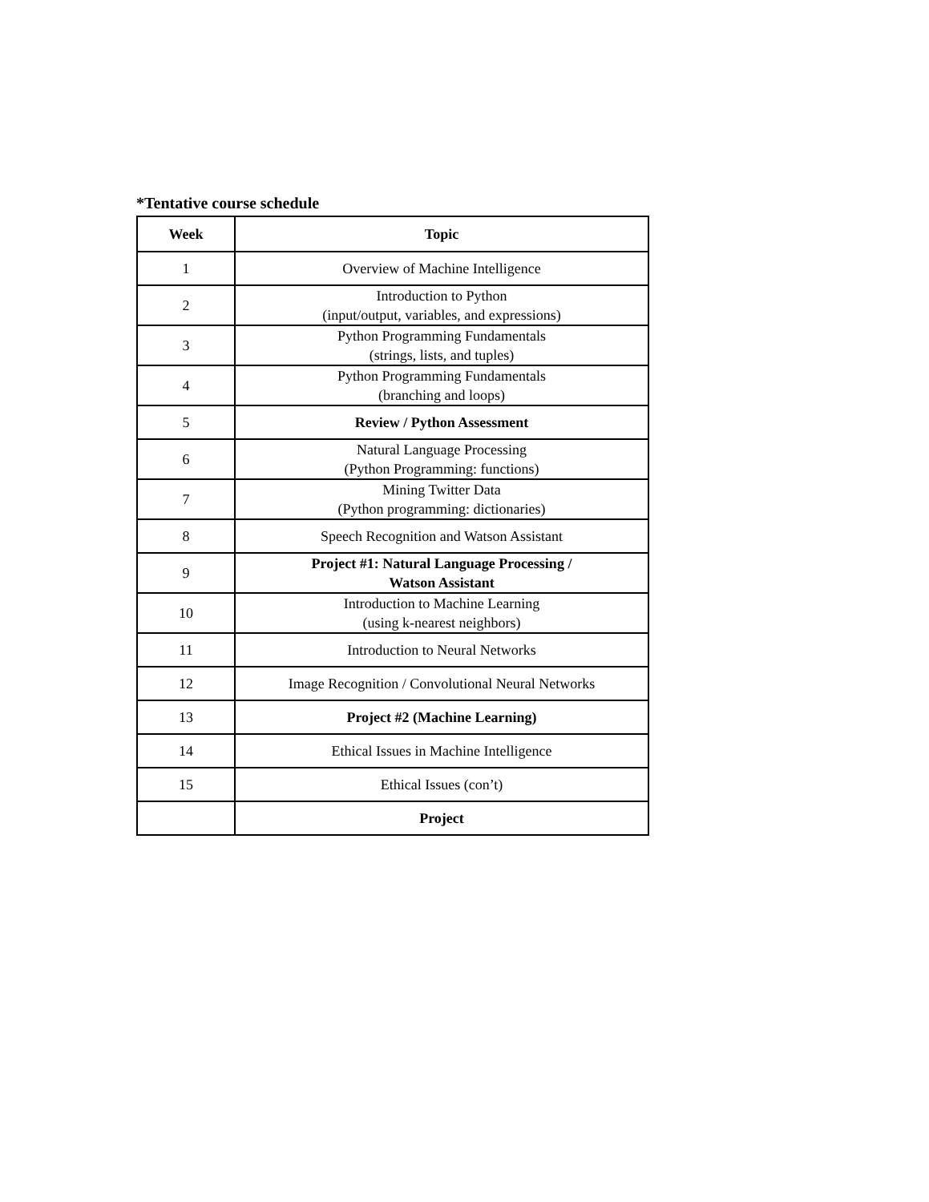*Tentative course schedule
| Week | Topic |
| --- | --- |
| 1 | Overview of Machine Intelligence |
| 2 | Introduction to Python (input/output, variables, and expressions) |
| 3 | Python Programming Fundamentals (strings, lists, and tuples) |
| 4 | Python Programming Fundamentals (branching and loops) |
| 5 | Review / Python Assessment |
| 6 | Natural Language Processing (Python Programming: functions) |
| 7 | Mining Twitter Data (Python programming: dictionaries) |
| 8 | Speech Recognition and Watson Assistant |
| 9 | Project #1: Natural Language Processing / Watson Assistant |
| 10 | Introduction to Machine Learning (using k-nearest neighbors) |
| 11 | Introduction to Neural Networks |
| 12 | Image Recognition / Convolutional Neural Networks |
| 13 | Project #2 (Machine Learning) |
| 14 | Ethical Issues in Machine Intelligence |
| 15 | Ethical Issues (con’t) |
| | Project |